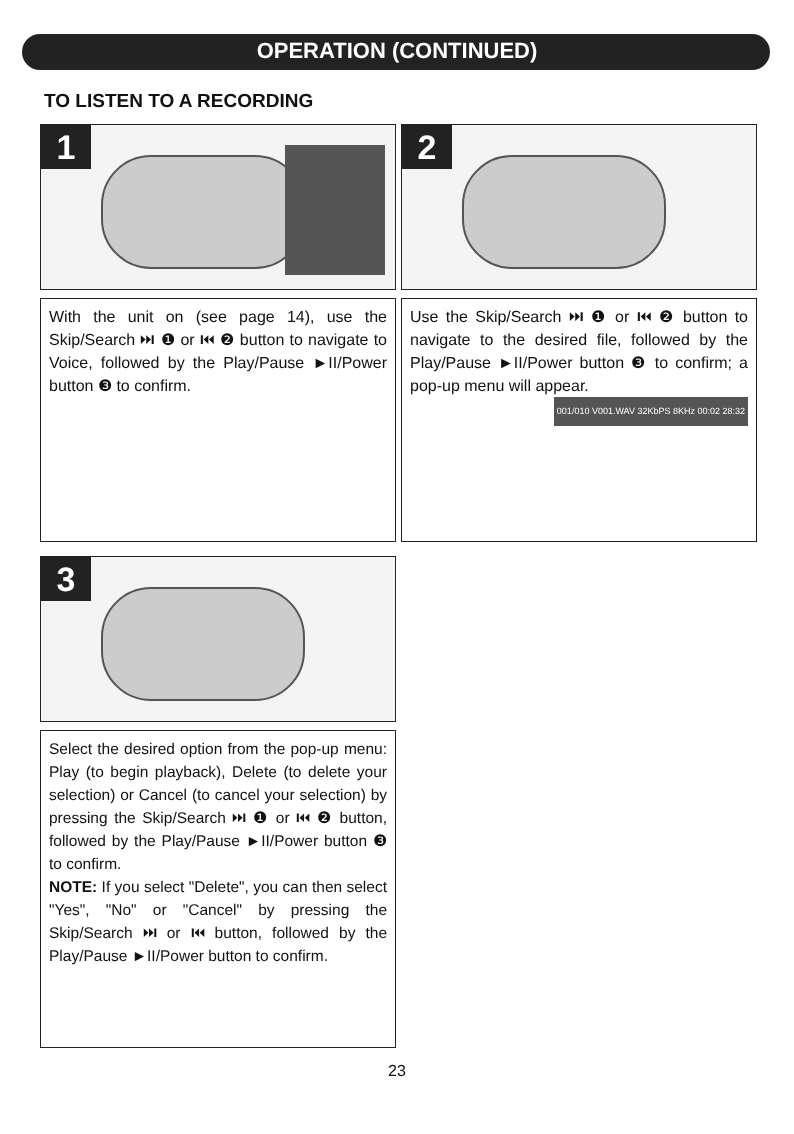OPERATION (CONTINUED)
TO LISTEN TO A RECORDING
1
2
With the unit on (see page 14), use the Skip/Search ⏭ ❶ or ⏮ ❷ button to navigate to Voice, followed by the Play/Pause ►II/Power button ❸ to confirm.
Use the Skip/Search ⏭ ❶ or ⏮ ❷ button to navigate to the desired file, followed by the Play/Pause ►II/Power button ❸ to confirm; a pop-up menu will appear.
001/010 V001.WAV 32KbPS 8KHz 00:02 28:32
3
Select the desired option from the pop-up menu: Play (to begin playback), Delete (to delete your selection) or Cancel (to cancel your selection) by pressing the Skip/Search ⏭ ❶ or ⏮ ❷ button, followed by the Play/Pause ►II/Power button ❸ to confirm.
NOTE: If you select "Delete", you can then select "Yes", "No" or "Cancel" by pressing the Skip/Search ⏭ or ⏮ button, followed by the Play/Pause ►II/Power button to confirm.
23